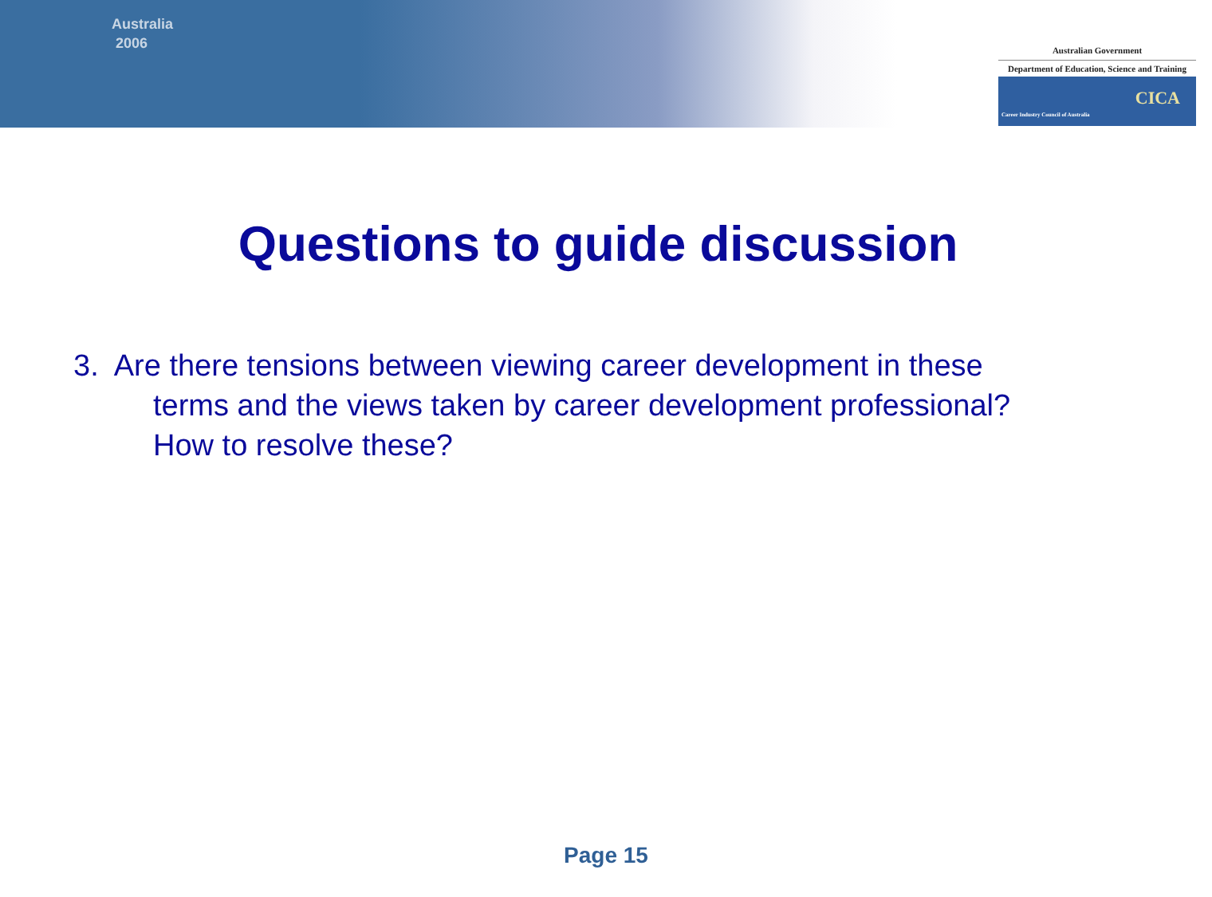Australia
2006
Australian Government
Department of Education, Science and Training
CICA
Career Industry Council of Australia
Questions to guide discussion
3. Are there tensions between viewing career development in these
terms and the views taken by career development professional?
How to resolve these?
Page 15